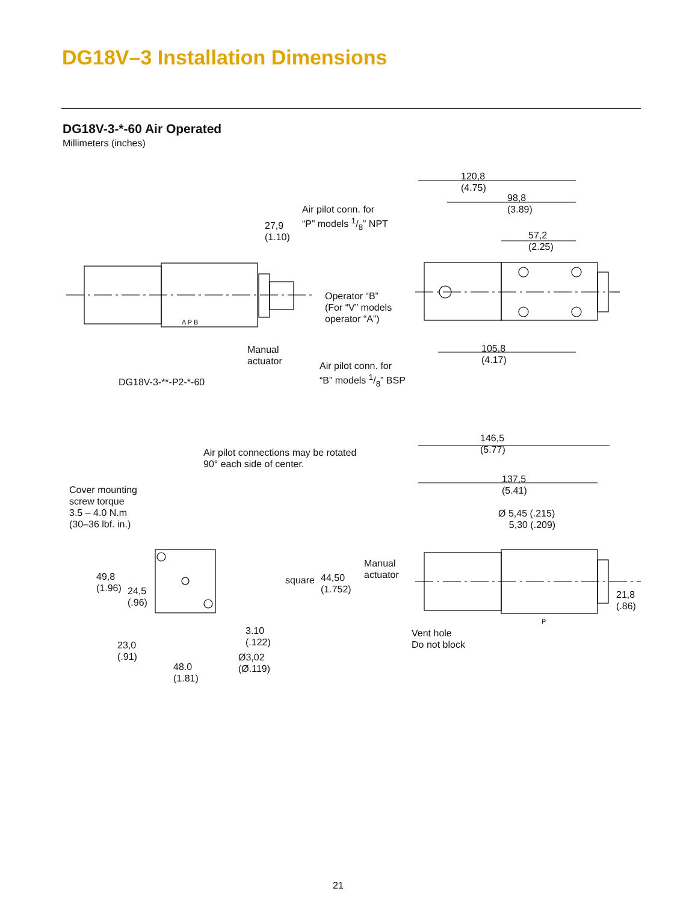DG18V–3 Installation Dimensions
DG18V-3-*-60 Air Operated
Millimeters (inches)
120,8
(4.75)
98,8
(3.89)
Air pilot conn. for
“P” models 1/8” NPT
27,9
(1.10)
57,2
(2.25)
Operator “B”
(For “V” models
operator “A”)
A P B
Manual
actuator
105,8
(4.17)
Air pilot conn. for
“B” models 1/8” BSP
DG18V-3-**-P2-*-60
146,5
(5.77)
Air pilot connections may be rotated
90° each side of center.
137,5
(5.41)
Cover mounting
screw torque
3.5 – 4.0 N.m
(30–36 lbf. in.)
Ø 5,45 (.215)
5,30 (.209)
Manual
actuator
49,8
(1.96)
square
44,50
(1.752)
24,5
(.96)
21,8
(.86)
P
3.10
(.122)
Vent hole
Do not block
23,0
(.91)
Ø3,02
(Ø.119)
48.0
(1.81)
21